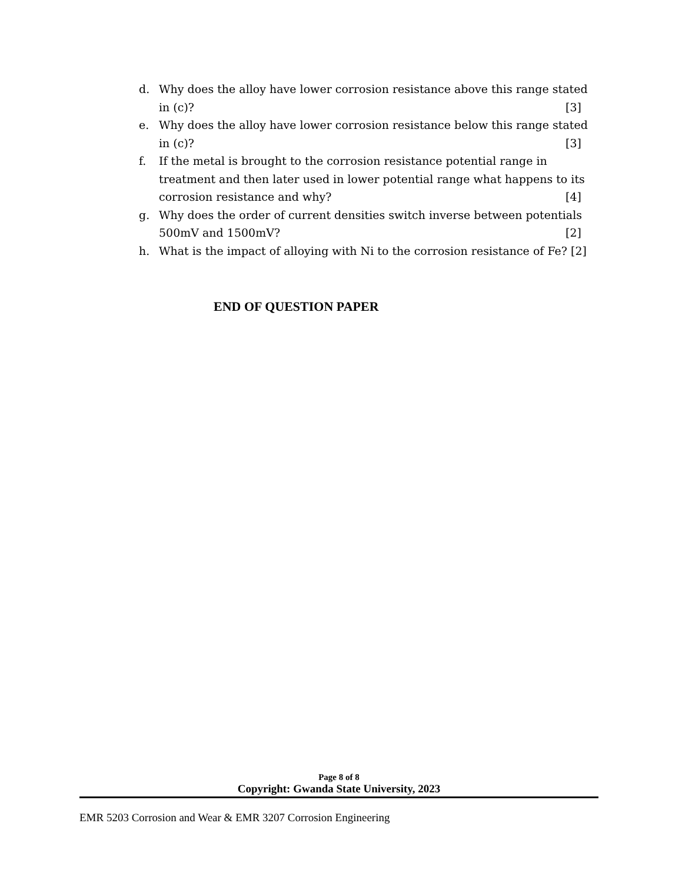d. Why does the alloy have lower corrosion resistance above this range stated in (c)? [3]
e. Why does the alloy have lower corrosion resistance below this range stated in (c)? [3]
f. If the metal is brought to the corrosion resistance potential range in treatment and then later used in lower potential range what happens to its corrosion resistance and why? [4]
g. Why does the order of current densities switch inverse between potentials 500mV and 1500mV? [2]
h. What is the impact of alloying with Ni to the corrosion resistance of Fe? [2]
END OF QUESTION PAPER
Page 8 of 8
Copyright: Gwanda State University, 2023
EMR 5203 Corrosion and Wear & EMR 3207 Corrosion Engineering